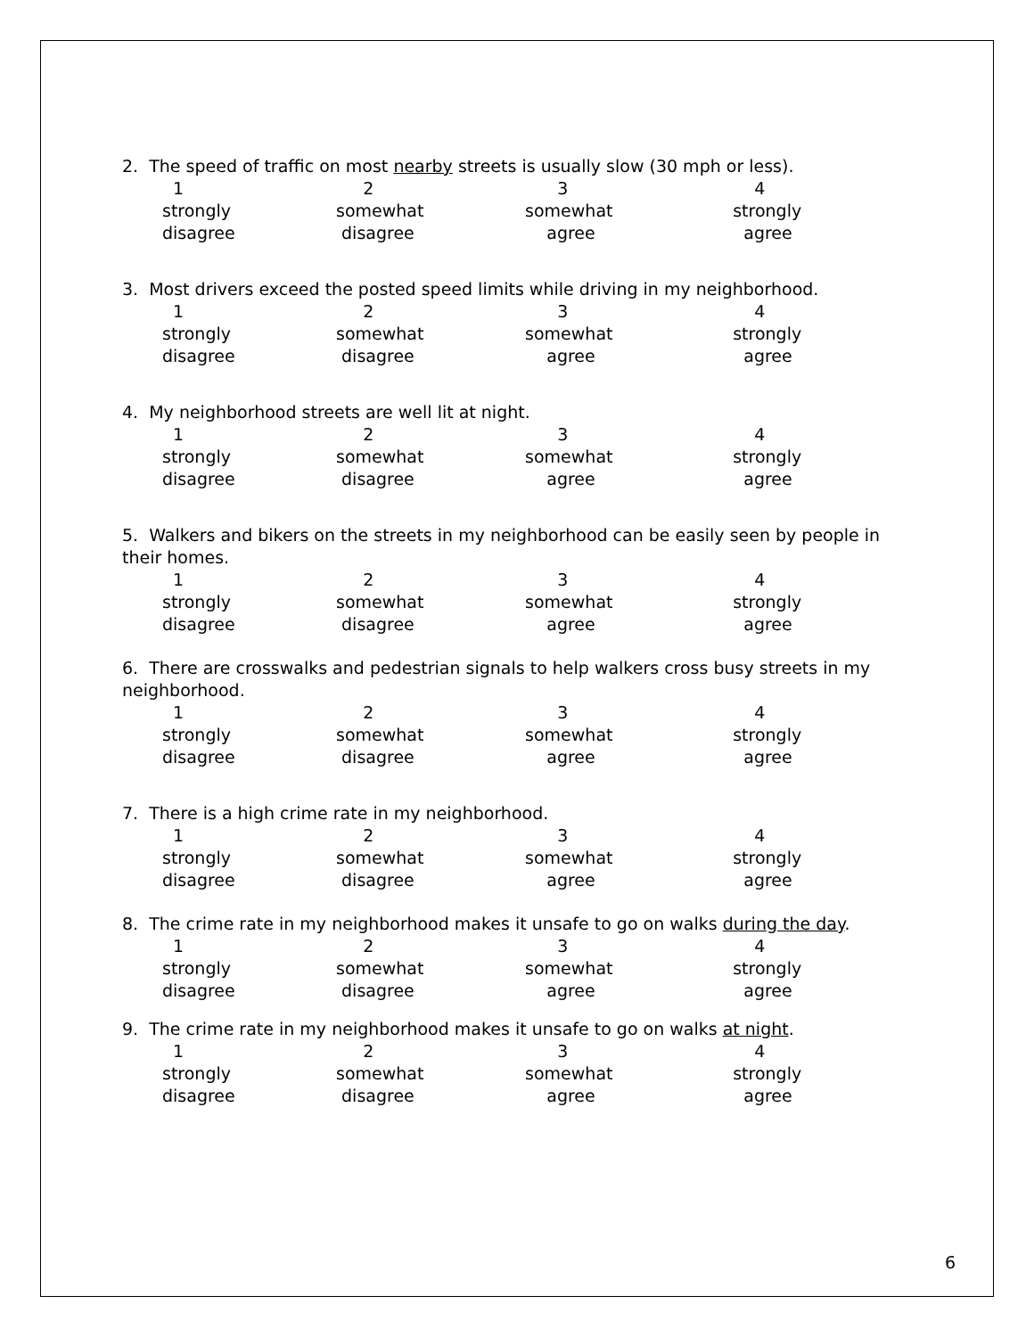2. The speed of traffic on most nearby streets is usually slow (30 mph or less).
| 1 | 2 | 3 | 4 |
| strongly | somewhat | somewhat | strongly |
| disagree | disagree | agree | agree |
3. Most drivers exceed the posted speed limits while driving in my neighborhood.
| 1 | 2 | 3 | 4 |
| strongly | somewhat | somewhat | strongly |
| disagree | disagree | agree | agree |
4. My neighborhood streets are well lit at night.
| 1 | 2 | 3 | 4 |
| strongly | somewhat | somewhat | strongly |
| disagree | disagree | agree | agree |
5. Walkers and bikers on the streets in my neighborhood can be easily seen by people in their homes.
| 1 | 2 | 3 | 4 |
| strongly | somewhat | somewhat | strongly |
| disagree | disagree | agree | agree |
6. There are crosswalks and pedestrian signals to help walkers cross busy streets in my neighborhood.
| 1 | 2 | 3 | 4 |
| strongly | somewhat | somewhat | strongly |
| disagree | disagree | agree | agree |
7. There is a high crime rate in my neighborhood.
| 1 | 2 | 3 | 4 |
| strongly | somewhat | somewhat | strongly |
| disagree | disagree | agree | agree |
8. The crime rate in my neighborhood makes it unsafe to go on walks during the day.
| 1 | 2 | 3 | 4 |
| strongly | somewhat | somewhat | strongly |
| disagree | disagree | agree | agree |
9. The crime rate in my neighborhood makes it unsafe to go on walks at night.
| 1 | 2 | 3 | 4 |
| strongly | somewhat | somewhat | strongly |
| disagree | disagree | agree | agree |
6